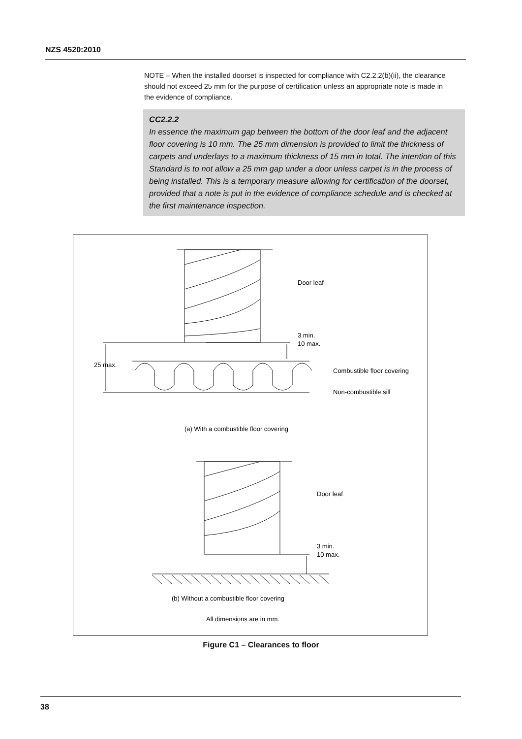NZS 4520:2010
NOTE – When the installed doorset is inspected for compliance with C2.2.2(b)(ii), the clearance should not exceed 25 mm for the purpose of certification unless an appropriate note is made in the evidence of compliance.
CC2.2.2
In essence the maximum gap between the bottom of the door leaf and the adjacent floor covering is 10 mm. The 25 mm dimension is provided to limit the thickness of carpets and underlays to a maximum thickness of 15 mm in total. The intention of this Standard is to not allow a 25 mm gap under a door unless carpet is in the process of being installed. This is a temporary measure allowing for certification of the doorset, provided that a note is put in the evidence of compliance schedule and is checked at the first maintenance inspection.
Door leaf
3 min.
10 max.
25 max.
Combustible floor covering
Non-combustible sill
(a) With a combustible floor covering
Door leaf
3 min.
10 max.
(b) Without a combustible floor covering
All dimensions are in mm.
Figure C1 – Clearances to floor
38